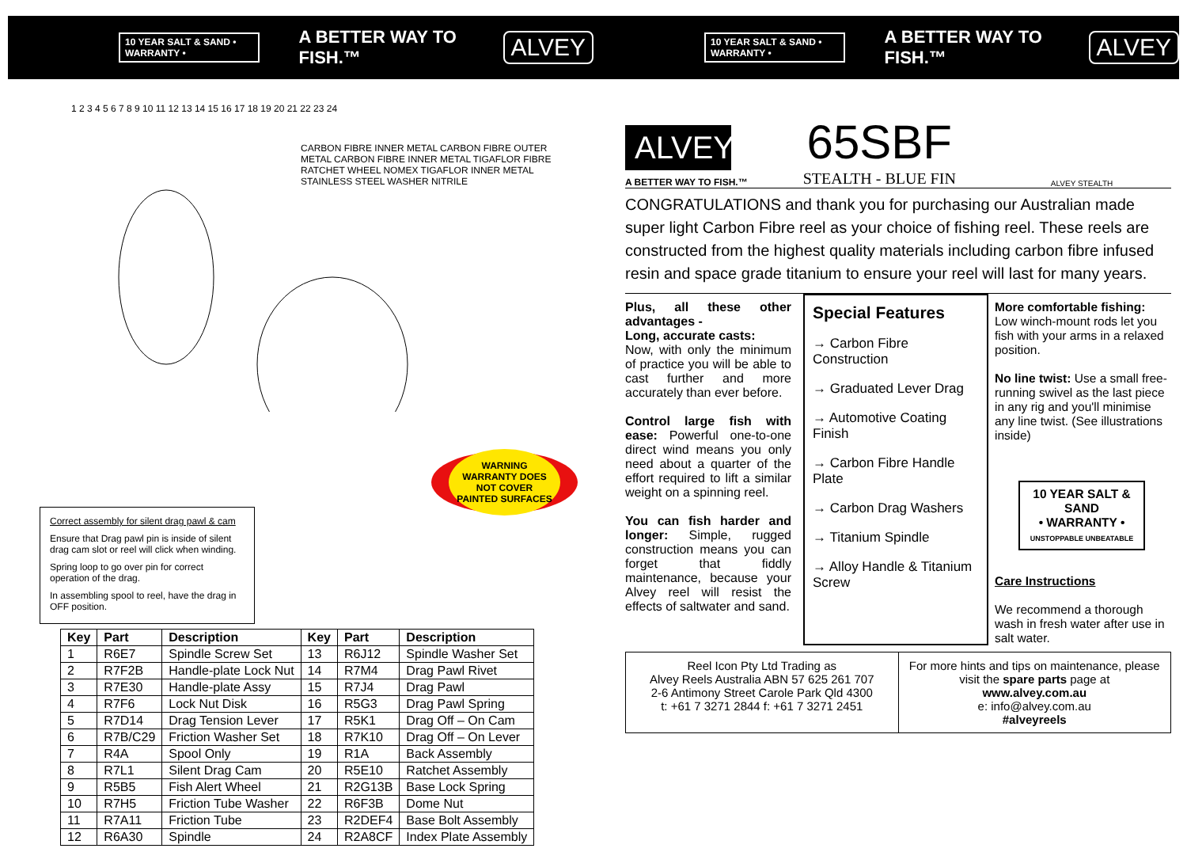10 YEAR SALT & SAND • WARRANTY • A BETTER WAY TO FISH.™ ALVEY
10 YEAR SALT & SAND • WARRANTY • A BETTER WAY TO FISH.™ ALVEY
CARBON FIBRE INNER METAL CARBON FIBRE OUTER METAL CARBON FIBRE INNER METAL TIGAFLOR FIBRE RATCHET WHEEL NOMEX TIGAFLOR INNER METAL STAINLESS STEEL WASHER NITRILE
1 2 3 4 5 6 7 8 9 10 11 12 13 14 15 16 17 18 19 20 21 22 23 24
WARNING
WARRANTY DOES
NOT COVER
PAINTED SURFACES
Correct assembly for silent drag pawl & cam
Ensure that Drag pawl pin is inside of silent drag cam slot or reel will click when winding.
Spring loop to go over pin for correct operation of the drag.
In assembling spool to reel, have the drag in OFF position.
| Key | Part | Description | Key | Part | Description |
| --- | --- | --- | --- | --- | --- |
| 1 | R6E7 | Spindle Screw Set | 13 | R6J12 | Spindle Washer Set |
| 2 | R7F2B | Handle-plate Lock Nut | 14 | R7M4 | Drag Pawl Rivet |
| 3 | R7E30 | Handle-plate Assy | 15 | R7J4 | Drag Pawl |
| 4 | R7F6 | Lock Nut Disk | 16 | R5G3 | Drag Pawl Spring |
| 5 | R7D14 | Drag Tension Lever | 17 | R5K1 | Drag Off – On Cam |
| 6 | R7B/C29 | Friction Washer Set | 18 | R7K10 | Drag Off – On Lever |
| 7 | R4A | Spool Only | 19 | R1A | Back Assembly |
| 8 | R7L1 | Silent Drag Cam | 20 | R5E10 | Ratchet Assembly |
| 9 | R5B5 | Fish Alert Wheel | 21 | R2G13B | Base Lock Spring |
| 10 | R7H5 | Friction Tube Washer | 22 | R6F3B | Dome Nut |
| 11 | R7A11 | Friction Tube | 23 | R2DEF4 | Base Bolt Assembly |
| 12 | R6A30 | Spindle | 24 | R2A8CF | Index Plate Assembly |
ALVEY
A BETTER WAY TO FISH.™
65SBF
STEALTH - BLUE FIN
ALVEY STEALTH
CONGRATULATIONS and thank you for purchasing our Australian made super light Carbon Fibre reel as your choice of fishing reel. These reels are constructed from the highest quality materials including carbon fibre infused resin and space grade titanium to ensure your reel will last for many years.
Plus, all these other advantages -
Long, accurate casts:
Now, with only the minimum of practice you will be able to cast further and more accurately than ever before.
Control large fish with ease: Powerful one-to-one direct wind means you only need about a quarter of the effort required to lift a similar weight on a spinning reel.
You can fish harder and longer: Simple, rugged construction means you can forget that fiddly maintenance, because your Alvey reel will resist the effects of saltwater and sand.
Special Features
→ Carbon Fibre Construction
→ Graduated Lever Drag
→ Automotive Coating Finish
→ Carbon Fibre Handle Plate
→ Carbon Drag Washers
→ Titanium Spindle
→ Alloy Handle & Titanium Screw
More comfortable fishing: Low winch-mount rods let you fish with your arms in a relaxed position.
No line twist: Use a small free-running swivel as the last piece in any rig and you'll minimise any line twist. (See illustrations inside)
10 YEAR SALT & SAND
• WARRANTY •
UNSTOPPABLE UNBEATABLE
Care Instructions
We recommend a thorough wash in fresh water after use in salt water.
Reel Icon Pty Ltd Trading as
Alvey Reels Australia ABN 57 625 261 707
2-6 Antimony Street Carole Park Qld 4300
t: +61 7 3271 2844 f: +61 7 3271 2451
For more hints and tips on maintenance, please visit the spare parts page at
www.alvey.com.au
e: info@alvey.com.au
#alveyreels